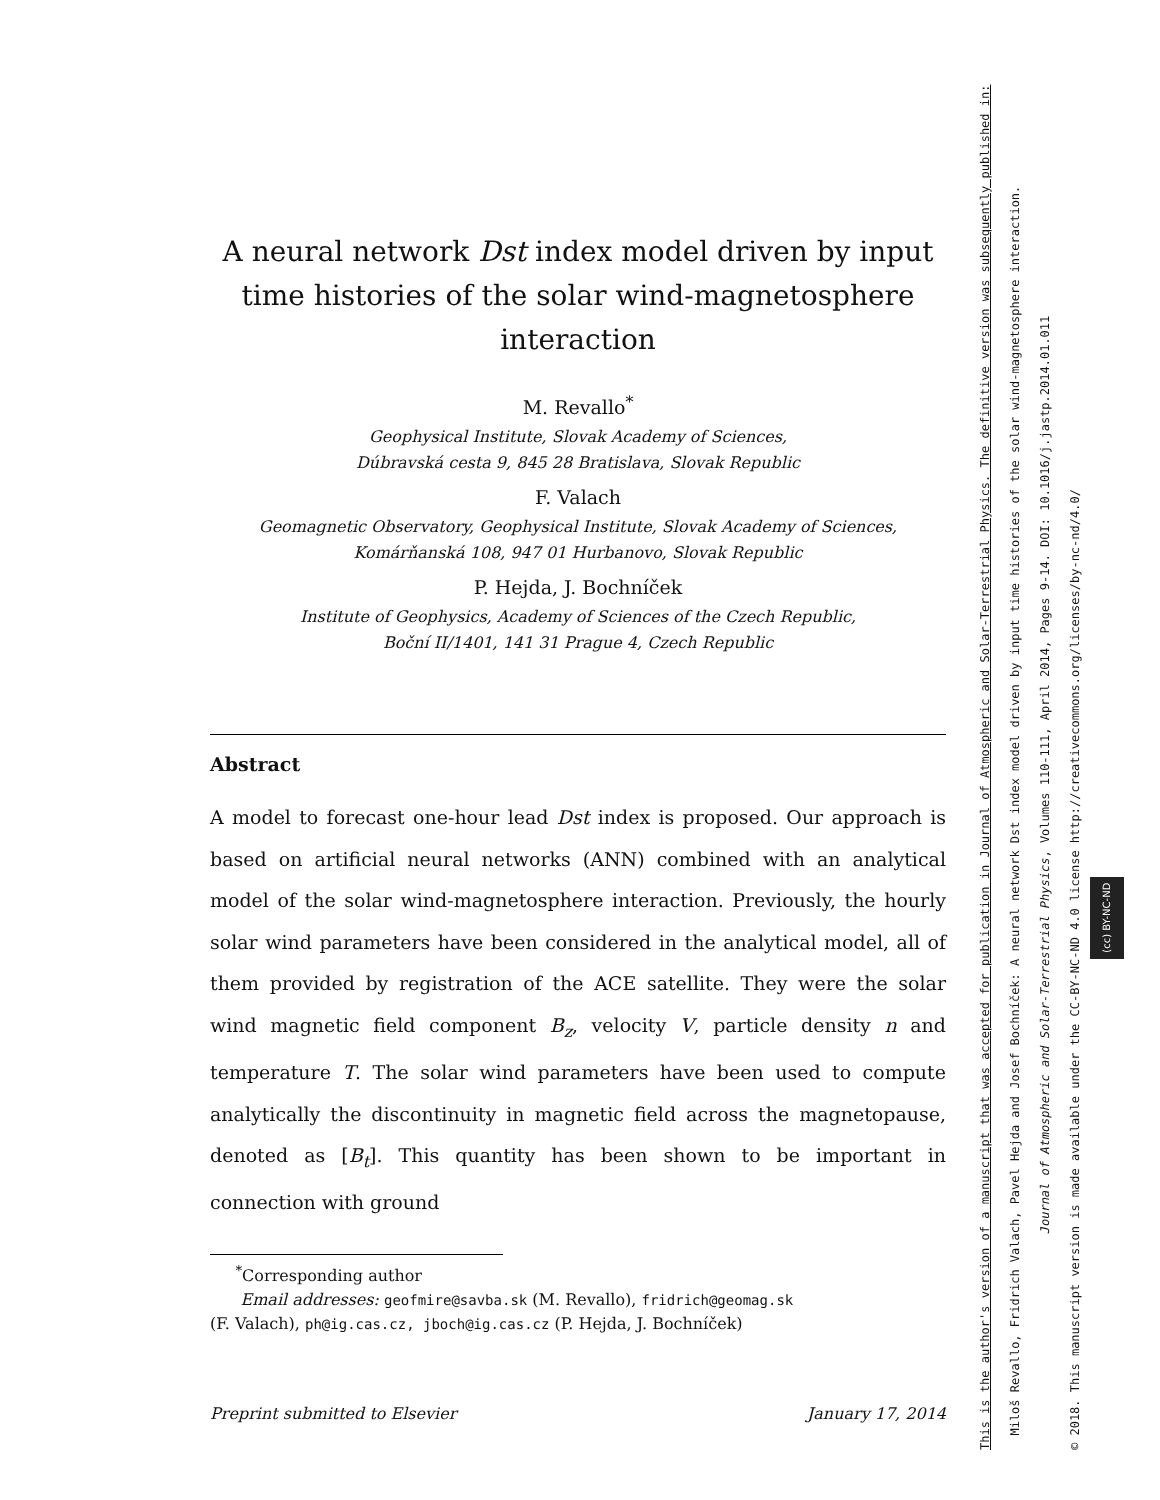A neural network Dst index model driven by input time histories of the solar wind-magnetosphere interaction
M. Revallo<sup>*</sup>
Geophysical Institute, Slovak Academy of Sciences,
Dúbravská cesta 9, 845 28 Bratislava, Slovak Republic
F. Valach
Geomagnetic Observatory, Geophysical Institute, Slovak Academy of Sciences,
Komárňanská 108, 947 01 Hurbanovo, Slovak Republic
P. Hejda, J. Bochníček
Institute of Geophysics, Academy of Sciences of the Czech Republic,
Boční II/1401, 141 31 Prague 4, Czech Republic
Abstract
A model to forecast one-hour lead Dst index is proposed. Our approach is based on artificial neural networks (ANN) combined with an analytical model of the solar wind-magnetosphere interaction. Previously, the hourly solar wind parameters have been considered in the analytical model, all of them provided by registration of the ACE satellite. They were the solar wind magnetic field component B<sub>z</sub>, velocity V, particle density n and temperature T. The solar wind parameters have been used to compute analytically the discontinuity in magnetic field across the magnetopause, denoted as [B<sub>t</sub>]. This quantity has been shown to be important in connection with ground
<sup>*</sup> Corresponding author
Email addresses: geofmire@savba.sk (M. Revallo), fridrich@geomag.sk
(F. Valach), ph@ig.cas.cz, jboch@ig.cas.cz (P. Hejda, J. Bochníček)
Preprint submitted to Elsevier January 17, 2014
This is the author's version of a manuscript that was accepted for publication in Journal of Atmospheric and Solar-Terrestrial Physics. The definitive version was subsequently published in:
Miloš Revallo, Fridrich Valach, Pavel Hejda and Josef Bochníček: A neural network Dst index model driven by input time histories of the solar wind-magnetosphere interaction.
Journal of Atmospheric and Solar-Terrestrial Physics, Volumes 110-111, April 2014, Pages 9-14. DOI: 10.1016/j.jastp.2014.01.011
© 2018. This manuscript version is made available under the CC-BY-NC-ND 4.0 license http://creativecommons.org/licenses/by-nc-nd/4.0/ (cc) BY-NC-ND